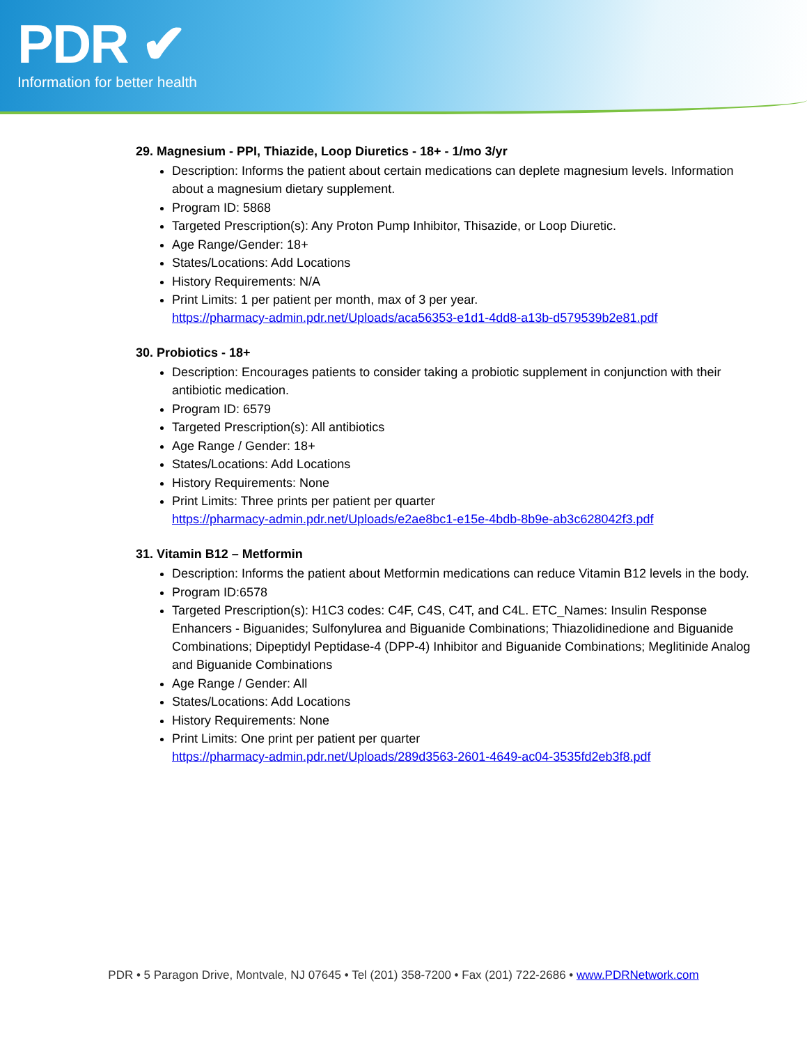PDR ✔
Information for better health
29. Magnesium - PPI, Thiazide, Loop Diuretics - 18+ - 1/mo 3/yr
Description: Informs the patient about certain medications can deplete magnesium levels. Information about a magnesium dietary supplement.
Program ID: 5868
Targeted Prescription(s): Any Proton Pump Inhibitor, Thisazide, or Loop Diuretic.
Age Range/Gender: 18+
States/Locations: Add Locations
History Requirements: N/A
Print Limits: 1 per patient per month, max of 3 per year.
https://pharmacy-admin.pdr.net/Uploads/aca56353-e1d1-4dd8-a13b-d579539b2e81.pdf
30. Probiotics - 18+
Description: Encourages patients to consider taking a probiotic supplement in conjunction with their antibiotic medication.
Program ID: 6579
Targeted Prescription(s): All antibiotics
Age Range / Gender: 18+
States/Locations: Add Locations
History Requirements: None
Print Limits: Three prints per patient per quarter
https://pharmacy-admin.pdr.net/Uploads/e2ae8bc1-e15e-4bdb-8b9e-ab3c628042f3.pdf
31. Vitamin B12 – Metformin
Description: Informs the patient about Metformin medications can reduce Vitamin B12 levels in the body.
Program ID:6578
Targeted Prescription(s): H1C3 codes: C4F, C4S, C4T, and C4L. ETC_Names: Insulin Response Enhancers - Biguanides; Sulfonylurea and Biguanide Combinations; Thiazolidinedione and Biguanide Combinations; Dipeptidyl Peptidase-4 (DPP-4) Inhibitor and Biguanide Combinations; Meglitinide Analog and Biguanide Combinations
Age Range / Gender: All
States/Locations: Add Locations
History Requirements: None
Print Limits: One print per patient per quarter
https://pharmacy-admin.pdr.net/Uploads/289d3563-2601-4649-ac04-3535fd2eb3f8.pdf
PDR • 5 Paragon Drive, Montvale, NJ 07645 • Tel (201) 358-7200 • Fax (201) 722-2686 • www.PDRNetwork.com